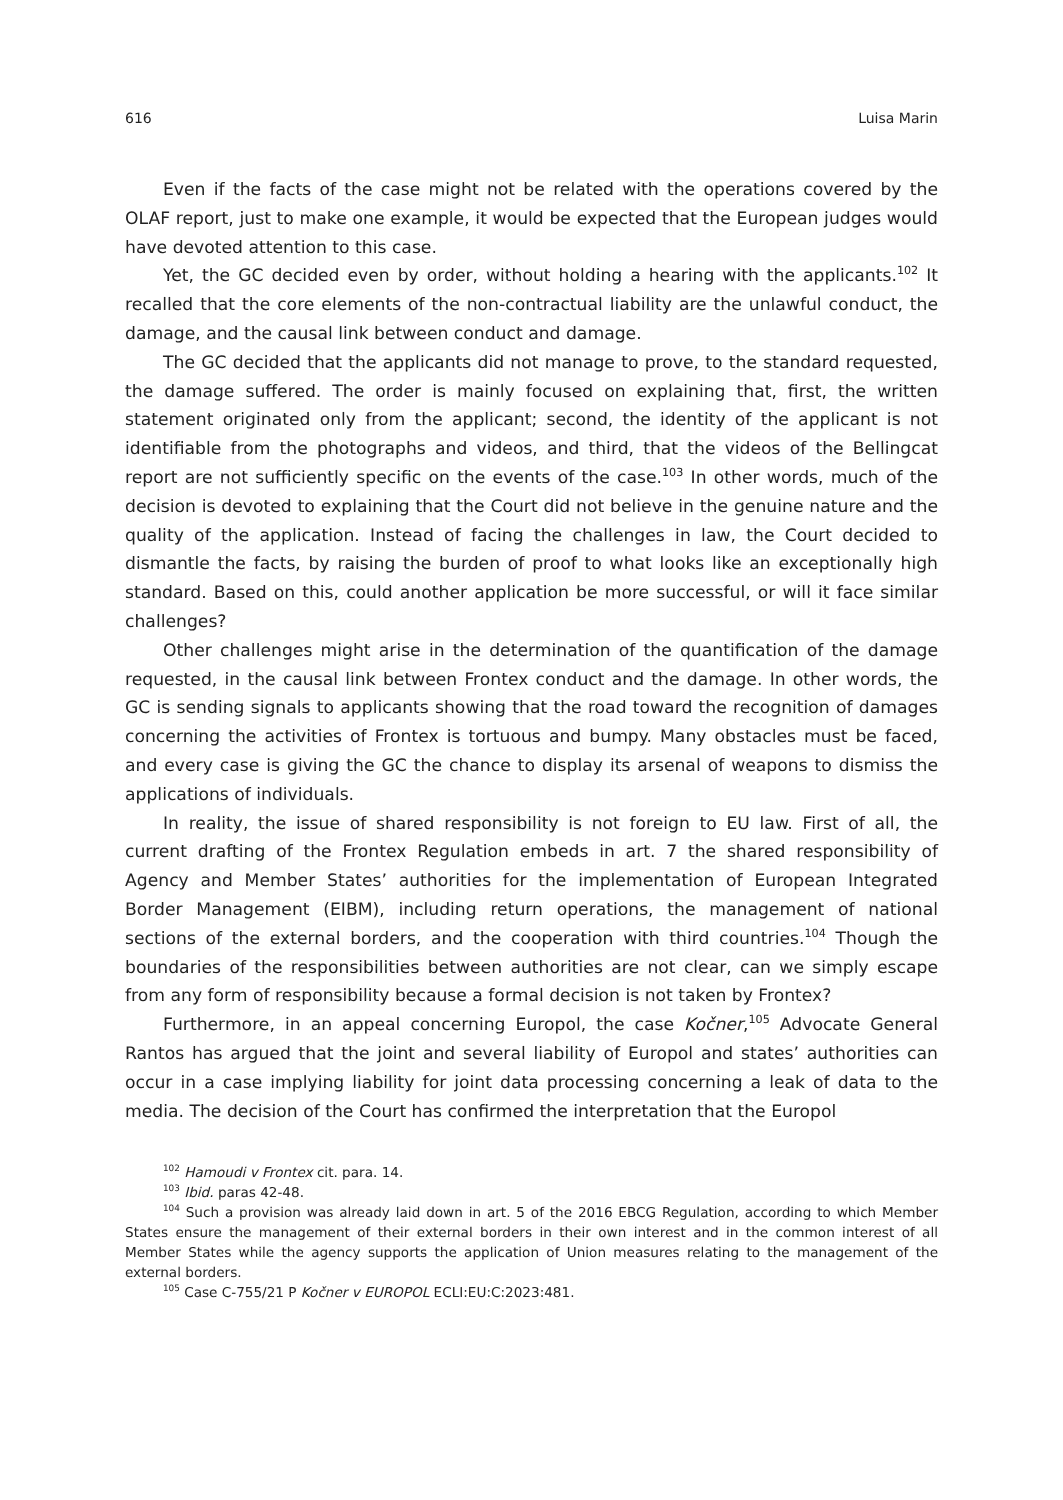616 Luisa Marin
Even if the facts of the case might not be related with the operations covered by the OLAF report, just to make one example, it would be expected that the European judges would have devoted attention to this case.
Yet, the GC decided even by order, without holding a hearing with the applicants.<sup>102</sup> It recalled that the core elements of the non-contractual liability are the unlawful conduct, the damage, and the causal link between conduct and damage.
The GC decided that the applicants did not manage to prove, to the standard requested, the damage suffered. The order is mainly focused on explaining that, first, the written statement originated only from the applicant; second, the identity of the applicant is not identifiable from the photographs and videos, and third, that the videos of the Bellingcat report are not sufficiently specific on the events of the case.<sup>103</sup> In other words, much of the decision is devoted to explaining that the Court did not believe in the genuine nature and the quality of the application. Instead of facing the challenges in law, the Court decided to dismantle the facts, by raising the burden of proof to what looks like an exceptionally high standard. Based on this, could another application be more successful, or will it face similar challenges?
Other challenges might arise in the determination of the quantification of the damage requested, in the causal link between Frontex conduct and the damage. In other words, the GC is sending signals to applicants showing that the road toward the recognition of damages concerning the activities of Frontex is tortuous and bumpy. Many obstacles must be faced, and every case is giving the GC the chance to display its arsenal of weapons to dismiss the applications of individuals.
In reality, the issue of shared responsibility is not foreign to EU law. First of all, the current drafting of the Frontex Regulation embeds in art. 7 the shared responsibility of Agency and Member States’ authorities for the implementation of European Integrated Border Management (EIBM), including return operations, the management of national sections of the external borders, and the cooperation with third countries.<sup>104</sup> Though the boundaries of the responsibilities between authorities are not clear, can we simply escape from any form of responsibility because a formal decision is not taken by Frontex?
Furthermore, in an appeal concerning Europol, the case Kočner,<sup>105</sup> Advocate General Rantos has argued that the joint and several liability of Europol and states’ authorities can occur in a case implying liability for joint data processing concerning a leak of data to the media. The decision of the Court has confirmed the interpretation that the Europol
<sup>102</sup> Hamoudi v Frontex cit. para. 14.
<sup>103</sup> Ibid. paras 42-48.
<sup>104</sup> Such a provision was already laid down in art. 5 of the 2016 EBCG Regulation, according to which Member States ensure the management of their external borders in their own interest and in the common interest of all Member States while the agency supports the application of Union measures relating to the management of the external borders.
<sup>105</sup> Case C-755/21 P Kočner v EUROPOL ECLI:EU:C:2023:481.